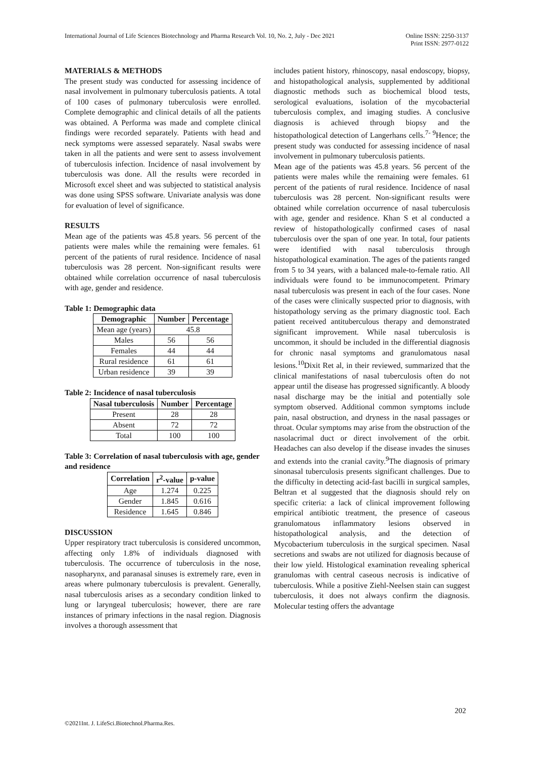International Journal of Life Sciences Biotechnology and Pharma Research Vol. 10, No. 2, July - Dec 2021 Online ISSN: 2250-3137
Print ISSN: 2977-0122
MATERIALS & METHODS
The present study was conducted for assessing incidence of nasal involvement in pulmonary tuberculosis patients. A total of 100 cases of pulmonary tuberculosis were enrolled. Complete demographic and clinical details of all the patients was obtained. A Performa was made and complete clinical findings were recorded separately. Patients with head and neck symptoms were assessed separately. Nasal swabs were taken in all the patients and were sent to assess involvement of tuberculosis infection. Incidence of nasal involvement by tuberculosis was done. All the results were recorded in Microsoft excel sheet and was subjected to statistical analysis was done using SPSS software. Univariate analysis was done for evaluation of level of significance.
RESULTS
Mean age of the patients was 45.8 years. 56 percent of the patients were males while the remaining were females. 61 percent of the patients of rural residence. Incidence of nasal tuberculosis was 28 percent. Non-significant results were obtained while correlation occurrence of nasal tuberculosis with age, gender and residence.
Table 1: Demographic data
| Demographic | Number | Percentage |
| --- | --- | --- |
| Mean age (years) | 45.8 | |
| Males | 56 | 56 |
| Females | 44 | 44 |
| Rural residence | 61 | 61 |
| Urban residence | 39 | 39 |
Table 2: Incidence of nasal tuberculosis
| Nasal tuberculosis | Number | Percentage |
| --- | --- | --- |
| Present | 28 | 28 |
| Absent | 72 | 72 |
| Total | 100 | 100 |
Table 3: Correlation of nasal tuberculosis with age, gender and residence
| Correlation | r<sup>2</sup>-value | p-value |
| --- | --- | --- |
| Age | 1.274 | 0.225 |
| Gender | 1.845 | 0.616 |
| Residence | 1.645 | 0.846 |
DISCUSSION
Upper respiratory tract tuberculosis is considered uncommon, affecting only 1.8% of individuals diagnosed with tuberculosis. The occurrence of tuberculosis in the nose, nasopharynx, and paranasal sinuses is extremely rare, even in areas where pulmonary tuberculosis is prevalent. Generally, nasal tuberculosis arises as a secondary condition linked to lung or laryngeal tuberculosis; however, there are rare instances of primary infections in the nasal region. Diagnosis involves a thorough assessment that
includes patient history, rhinoscopy, nasal endoscopy, biopsy, and histopathological analysis, supplemented by additional diagnostic methods such as biochemical blood tests, serological evaluations, isolation of the mycobacterial tuberculosis complex, and imaging studies. A conclusive diagnosis is achieved through biopsy and the histopathological detection of Langerhans cells.<sup>7- 9</sup>Hence; the present study was conducted for assessing incidence of nasal involvement in pulmonary tuberculosis patients.
Mean age of the patients was 45.8 years. 56 percent of the patients were males while the remaining were females. 61 percent of the patients of rural residence. Incidence of nasal tuberculosis was 28 percent. Non-significant results were obtained while correlation occurrence of nasal tuberculosis with age, gender and residence. Khan S et al conducted a review of histopathologically confirmed cases of nasal tuberculosis over the span of one year. In total, four patients were identified with nasal tuberculosis through histopathological examination. The ages of the patients ranged from 5 to 34 years, with a balanced male-to-female ratio. All individuals were found to be immunocompetent. Primary nasal tuberculosis was present in each of the four cases. None of the cases were clinically suspected prior to diagnosis, with histopathology serving as the primary diagnostic tool. Each patient received antituberculous therapy and demonstrated significant improvement. While nasal tuberculosis is uncommon, it should be included in the differential diagnosis for chronic nasal symptoms and granulomatous nasal lesions.<sup>10</sup>Dixit Ret al, in their reviewed, summarized that the clinical manifestations of nasal tuberculosis often do not appear until the disease has progressed significantly. A bloody nasal discharge may be the initial and potentially sole symptom observed. Additional common symptoms include pain, nasal obstruction, and dryness in the nasal passages or throat. Ocular symptoms may arise from the obstruction of the nasolacrimal duct or direct involvement of the orbit. Headaches can also develop if the disease invades the sinuses and extends into the cranial cavity.<sup>9</sup>The diagnosis of primary sinonasal tuberculosis presents significant challenges. Due to the difficulty in detecting acid-fast bacilli in surgical samples, Beltran et al suggested that the diagnosis should rely on specific criteria: a lack of clinical improvement following empirical antibiotic treatment, the presence of caseous granulomatous inflammatory lesions observed in histopathological analysis, and the detection of Mycobacterium tuberculosis in the surgical specimen. Nasal secretions and swabs are not utilized for diagnosis because of their low yield. Histological examination revealing spherical granulomas with central caseous necrosis is indicative of tuberculosis. While a positive Ziehl-Neelsen stain can suggest tuberculosis, it does not always confirm the diagnosis. Molecular testing offers the advantage
202
©2021Int. J. LifeSci.Biotechnol.Pharma.Res.